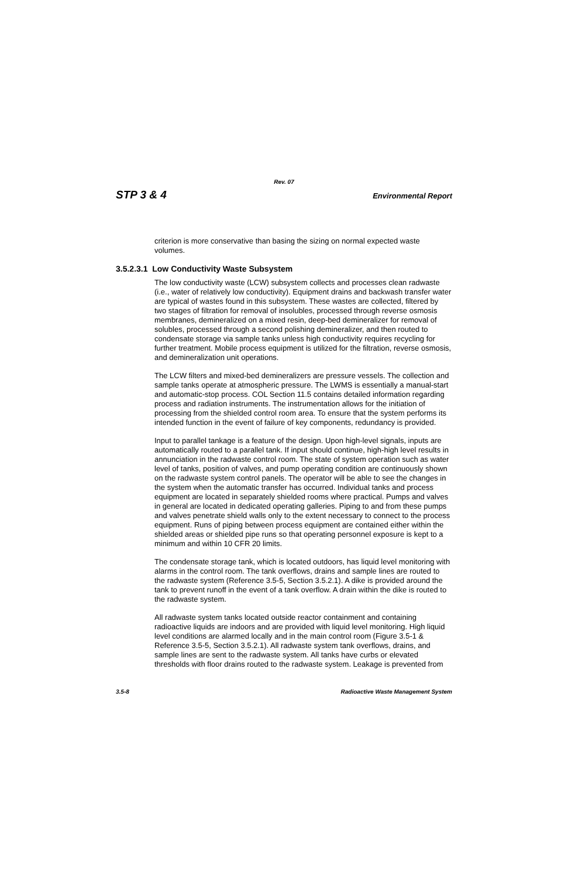Rev. 07
STP 3 & 4 Environmental Report
criterion is more conservative than basing the sizing on normal expected waste volumes.
3.5.2.3.1 Low Conductivity Waste Subsystem
The low conductivity waste (LCW) subsystem collects and processes clean radwaste (i.e., water of relatively low conductivity). Equipment drains and backwash transfer water are typical of wastes found in this subsystem. These wastes are collected, filtered by two stages of filtration for removal of insolubles, processed through reverse osmosis membranes, demineralized on a mixed resin, deep-bed demineralizer for removal of solubles, processed through a second polishing demineralizer, and then routed to condensate storage via sample tanks unless high conductivity requires recycling for further treatment. Mobile process equipment is utilized for the filtration, reverse osmosis, and demineralization unit operations.
The LCW filters and mixed-bed demineralizers are pressure vessels. The collection and sample tanks operate at atmospheric pressure. The LWMS is essentially a manual-start and automatic-stop process. COL Section 11.5 contains detailed information regarding process and radiation instruments. The instrumentation allows for the initiation of processing from the shielded control room area. To ensure that the system performs its intended function in the event of failure of key components, redundancy is provided.
Input to parallel tankage is a feature of the design. Upon high-level signals, inputs are automatically routed to a parallel tank. If input should continue, high-high level results in annunciation in the radwaste control room. The state of system operation such as water level of tanks, position of valves, and pump operating condition are continuously shown on the radwaste system control panels. The operator will be able to see the changes in the system when the automatic transfer has occurred. Individual tanks and process equipment are located in separately shielded rooms where practical. Pumps and valves in general are located in dedicated operating galleries. Piping to and from these pumps and valves penetrate shield walls only to the extent necessary to connect to the process equipment. Runs of piping between process equipment are contained either within the shielded areas or shielded pipe runs so that operating personnel exposure is kept to a minimum and within 10 CFR 20 limits.
The condensate storage tank, which is located outdoors, has liquid level monitoring with alarms in the control room. The tank overflows, drains and sample lines are routed to the radwaste system (Reference 3.5-5, Section 3.5.2.1). A dike is provided around the tank to prevent runoff in the event of a tank overflow. A drain within the dike is routed to the radwaste system.
All radwaste system tanks located outside reactor containment and containing radioactive liquids are indoors and are provided with liquid level monitoring. High liquid level conditions are alarmed locally and in the main control room (Figure 3.5-1 & Reference 3.5-5, Section 3.5.2.1). All radwaste system tank overflows, drains, and sample lines are sent to the radwaste system. All tanks have curbs or elevated thresholds with floor drains routed to the radwaste system. Leakage is prevented from
3.5-8 Radioactive Waste Management System